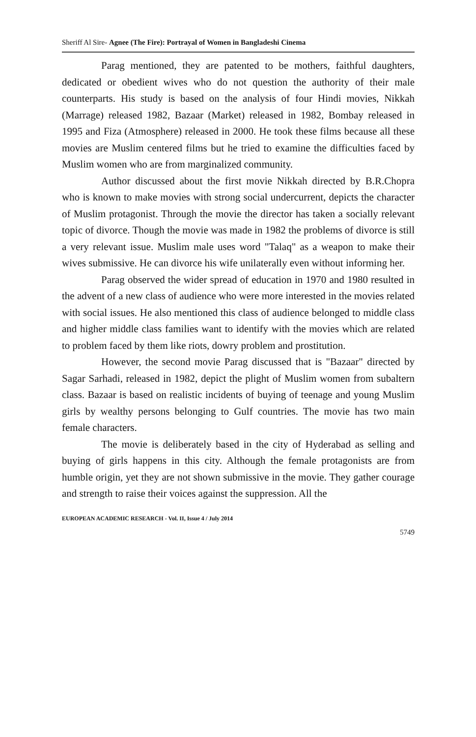Sheriff Al Sire- Agnee (The Fire): Portrayal of Women in Bangladeshi Cinema
Parag mentioned, they are patented to be mothers, faithful daughters, dedicated or obedient wives who do not question the authority of their male counterparts. His study is based on the analysis of four Hindi movies, Nikkah (Marrage) released 1982, Bazaar (Market) released in 1982, Bombay released in 1995 and Fiza (Atmosphere) released in 2000. He took these films because all these movies are Muslim centered films but he tried to examine the difficulties faced by Muslim women who are from marginalized community.
Author discussed about the first movie Nikkah directed by B.R.Chopra who is known to make movies with strong social undercurrent, depicts the character of Muslim protagonist. Through the movie the director has taken a socially relevant topic of divorce. Though the movie was made in 1982 the problems of divorce is still a very relevant issue. Muslim male uses word "Talaq" as a weapon to make their wives submissive. He can divorce his wife unilaterally even without informing her.
Parag observed the wider spread of education in 1970 and 1980 resulted in the advent of a new class of audience who were more interested in the movies related with social issues. He also mentioned this class of audience belonged to middle class and higher middle class families want to identify with the movies which are related to problem faced by them like riots, dowry problem and prostitution.
However, the second movie Parag discussed that is "Bazaar" directed by Sagar Sarhadi, released in 1982, depict the plight of Muslim women from subaltern class. Bazaar is based on realistic incidents of buying of teenage and young Muslim girls by wealthy persons belonging to Gulf countries. The movie has two main female characters.
The movie is deliberately based in the city of Hyderabad as selling and buying of girls happens in this city. Although the female protagonists are from humble origin, yet they are not shown submissive in the movie. They gather courage and strength to raise their voices against the suppression. All the
EUROPEAN ACADEMIC RESEARCH - Vol. II, Issue 4 / July 2014
5749